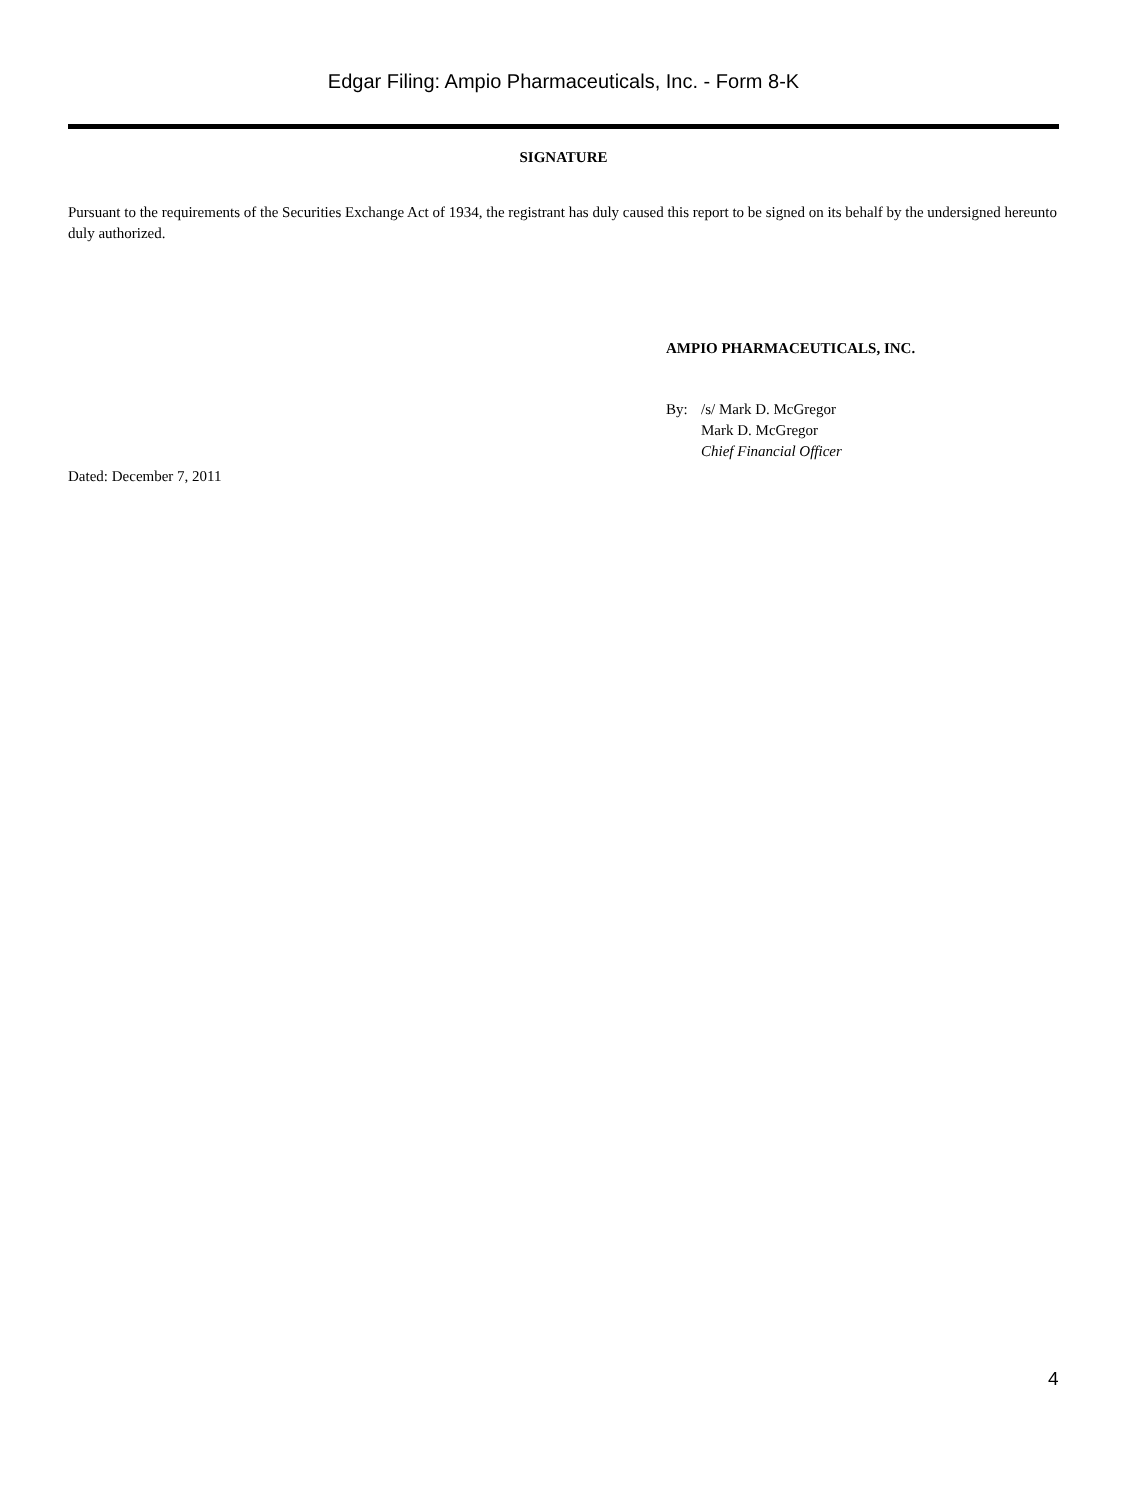Edgar Filing: Ampio Pharmaceuticals, Inc. - Form 8-K
SIGNATURE
Pursuant to the requirements of the Securities Exchange Act of 1934, the registrant has duly caused this report to be signed on its behalf by the undersigned hereunto duly authorized.
AMPIO PHARMACEUTICALS, INC.
By: /s/ Mark D. McGregor
Mark D. McGregor
Chief Financial Officer
Dated: December 7, 2011
4